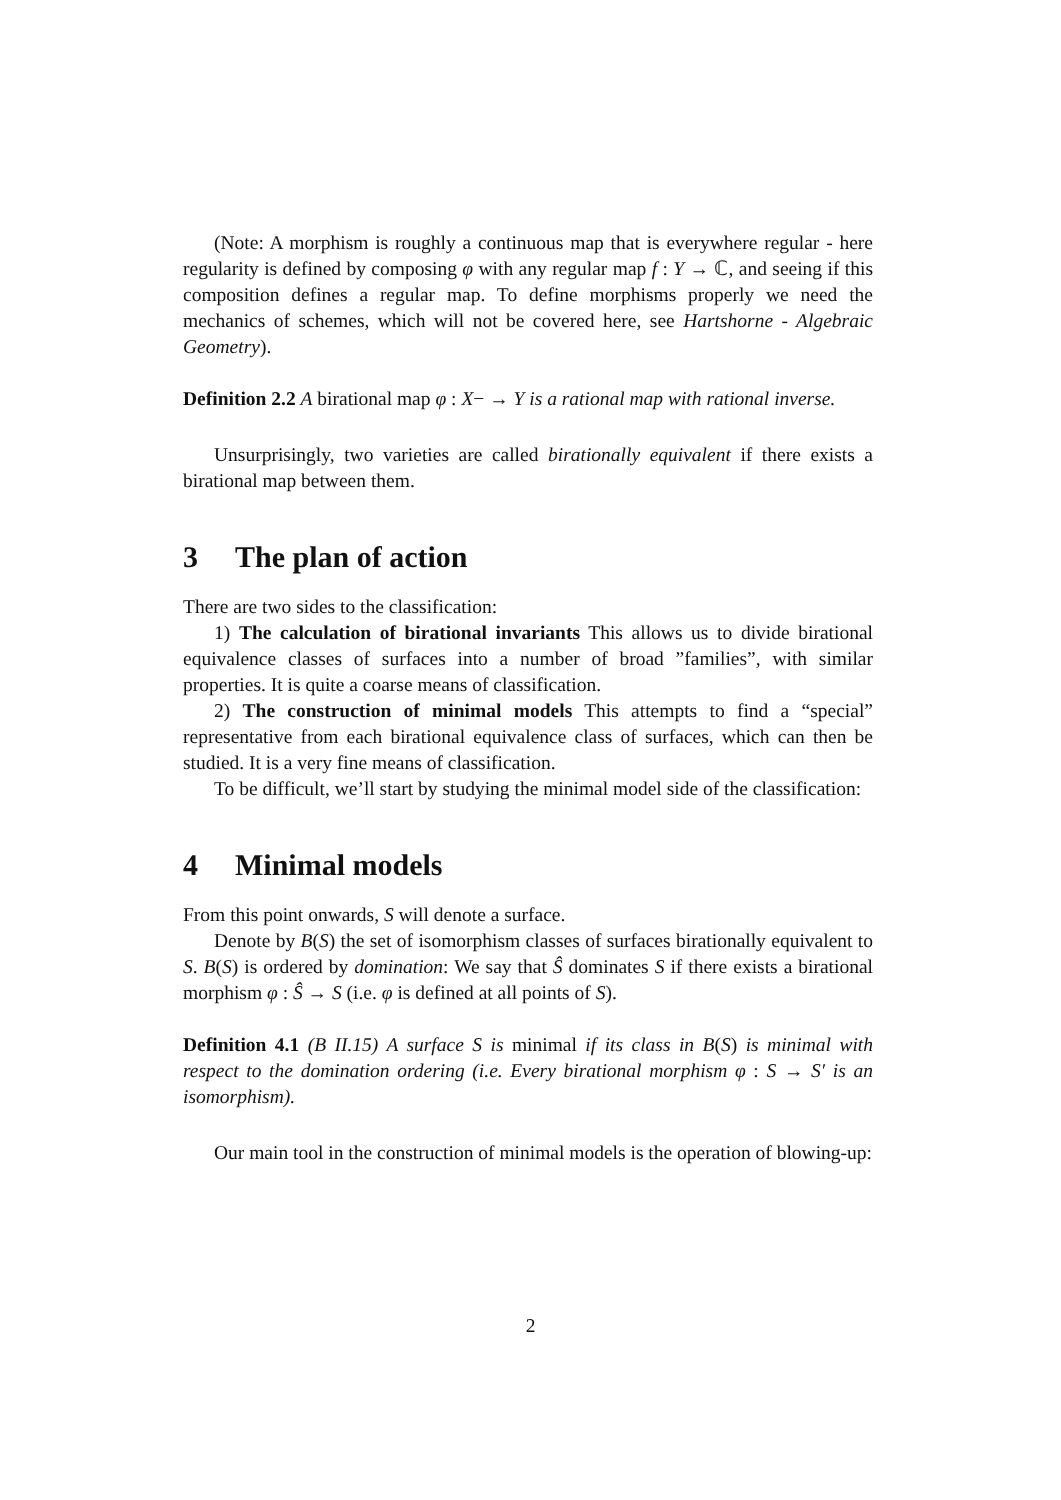(Note: A morphism is roughly a continuous map that is everywhere regular - here regularity is defined by composing φ with any regular map f : Y → ℂ, and seeing if this composition defines a regular map. To define morphisms properly we need the mechanics of schemes, which will not be covered here, see Hartshorne - Algebraic Geometry).
Definition 2.2 A birational map φ : X− → Y is a rational map with rational inverse.
Unsurprisingly, two varieties are called birationally equivalent if there exists a birational map between them.
3 The plan of action
There are two sides to the classification:
1) The calculation of birational invariants This allows us to divide birational equivalence classes of surfaces into a number of broad ”families”, with similar properties. It is quite a coarse means of classification.
2) The construction of minimal models This attempts to find a “special” representative from each birational equivalence class of surfaces, which can then be studied. It is a very fine means of classification.
To be difficult, we’ll start by studying the minimal model side of the classification:
4 Minimal models
From this point onwards, S will denote a surface.
Denote by B(S) the set of isomorphism classes of surfaces birationally equivalent to S. B(S) is ordered by domination: We say that Ŝ dominates S if there exists a birational morphism φ : Ŝ → S (i.e. φ is defined at all points of S).
Definition 4.1 (B II.15) A surface S is minimal if its class in B(S) is minimal with respect to the domination ordering (i.e. Every birational morphism φ : S → S′ is an isomorphism).
Our main tool in the construction of minimal models is the operation of blowing-up:
2